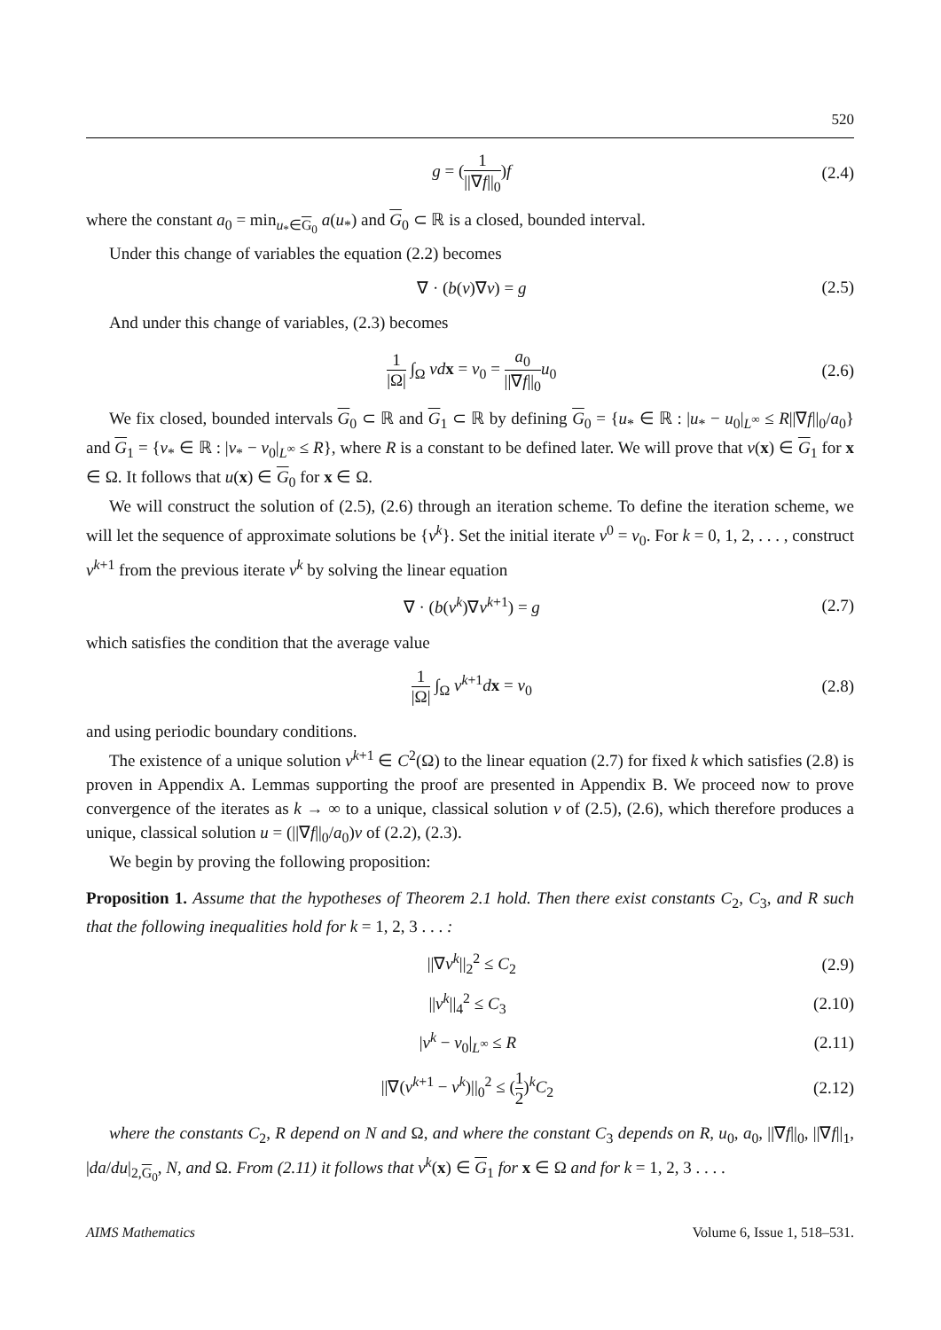520
g = (1 ||∇f||<sub>0</sub>)f (2.4)
where the constant a<sub>0</sub> = min<sub>u<sub>*</sub>∈G<sub>0</sub></sub> a(u<sub>*</sub>) and G<sub>0</sub> ⊂ ℝ is a closed, bounded interval.
Under this change of variables the equation (2.2) becomes
∇ · (b(v)∇v) = g (2.5)
And under this change of variables, (2.3) becomes
1 |Ω| ∫<sub>Ω</sub> vd x = v<sub>0</sub> = a<sub>0</sub> ||∇f||<sub>0</sub> u<sub>0</sub> (2.6)
We fix closed, bounded intervals G<sub>0</sub> ⊂ ℝ and G<sub>1</sub> ⊂ ℝ by defining G<sub>0</sub> = {u<sub>*</sub> ∈ ℝ : |u<sub>*</sub> − u<sub>0</sub>|<sub>L<sup>∞</sup></sub> ≤ R||∇f||<sub>0</sub>/a<sub>0</sub>} and G<sub>1</sub> = {v<sub>*</sub> ∈ ℝ : |v<sub>*</sub> − v<sub>0</sub>|<sub>L<sup>∞</sup></sub> ≤ R}, where R is a constant to be defined later. We will prove that v(x) ∈ G<sub>1</sub> for x ∈ Ω. It follows that u(x) ∈ G<sub>0</sub> for x ∈ Ω.
We will construct the solution of (2.5), (2.6) through an iteration scheme. To define the iteration scheme, we will let the sequence of approximate solutions be {v<sup>k</sup>}. Set the initial iterate v<sup>0</sup> = v<sub>0</sub>. For k = 0, 1, 2, . . . , construct v<sup>k+1</sup> from the previous iterate v<sup>k</sup> by solving the linear equation
∇ · (b(v<sup>k</sup>)∇v<sup>k+1</sup>) = g (2.7)
which satisfies the condition that the average value
1 |Ω| ∫<sub>Ω</sub> v<sup>k+1</sup>dx = v<sub>0</sub> (2.8)
and using periodic boundary conditions.
The existence of a unique solution v<sup>k+1</sup> ∈ C<sup>2</sup>(Ω) to the linear equation (2.7) for fixed k which satisfies (2.8) is proven in Appendix A. Lemmas supporting the proof are presented in Appendix B. We proceed now to prove convergence of the iterates as k → ∞ to a unique, classical solution v of (2.5), (2.6), which therefore produces a unique, classical solution u = (||∇f||<sub>0</sub>/a<sub>0</sub>)v of (2.2), (2.3).
We begin by proving the following proposition:
Proposition 1. Assume that the hypotheses of Theorem 2.1 hold. Then there exist constants C<sub>2</sub>, C<sub>3</sub>, and R such that the following inequalities hold for k = 1, 2, 3 . . . :
||∇v<sup>k</sup>||<sub>2</sub><sup>2</sup> ≤ C<sub>2</sub> (2.9)
||v<sup>k</sup>||<sub>4</sub><sup>2</sup> ≤ C<sub>3</sub> (2.10)
|v<sup>k</sup> − v<sub>0</sub>|<sub>L<sup>∞</sup></sub> ≤ R (2.11)
||∇(v<sup>k+1</sup> − v<sup>k</sup>)||<sub>0</sub><sup>2</sup> ≤ (1 2)<sup>k</sup>C<sub>2</sub> (2.12)
where the constants C<sub>2</sub>, R depend on N and Ω, and where the constant C<sub>3</sub> depends on R, u<sub>0</sub>, a<sub>0</sub>, ||∇f||<sub>0</sub>, ||∇f||<sub>1</sub>, |da/du|<sub>2,G<sub>0</sub></sub>, N, and Ω. From (2.11) it follows that v<sup>k</sup>(x) ∈ G<sub>1</sub> for x ∈ Ω and for k = 1, 2, 3 . . . .
AIMS Mathematics Volume 6, Issue 1, 518–531.